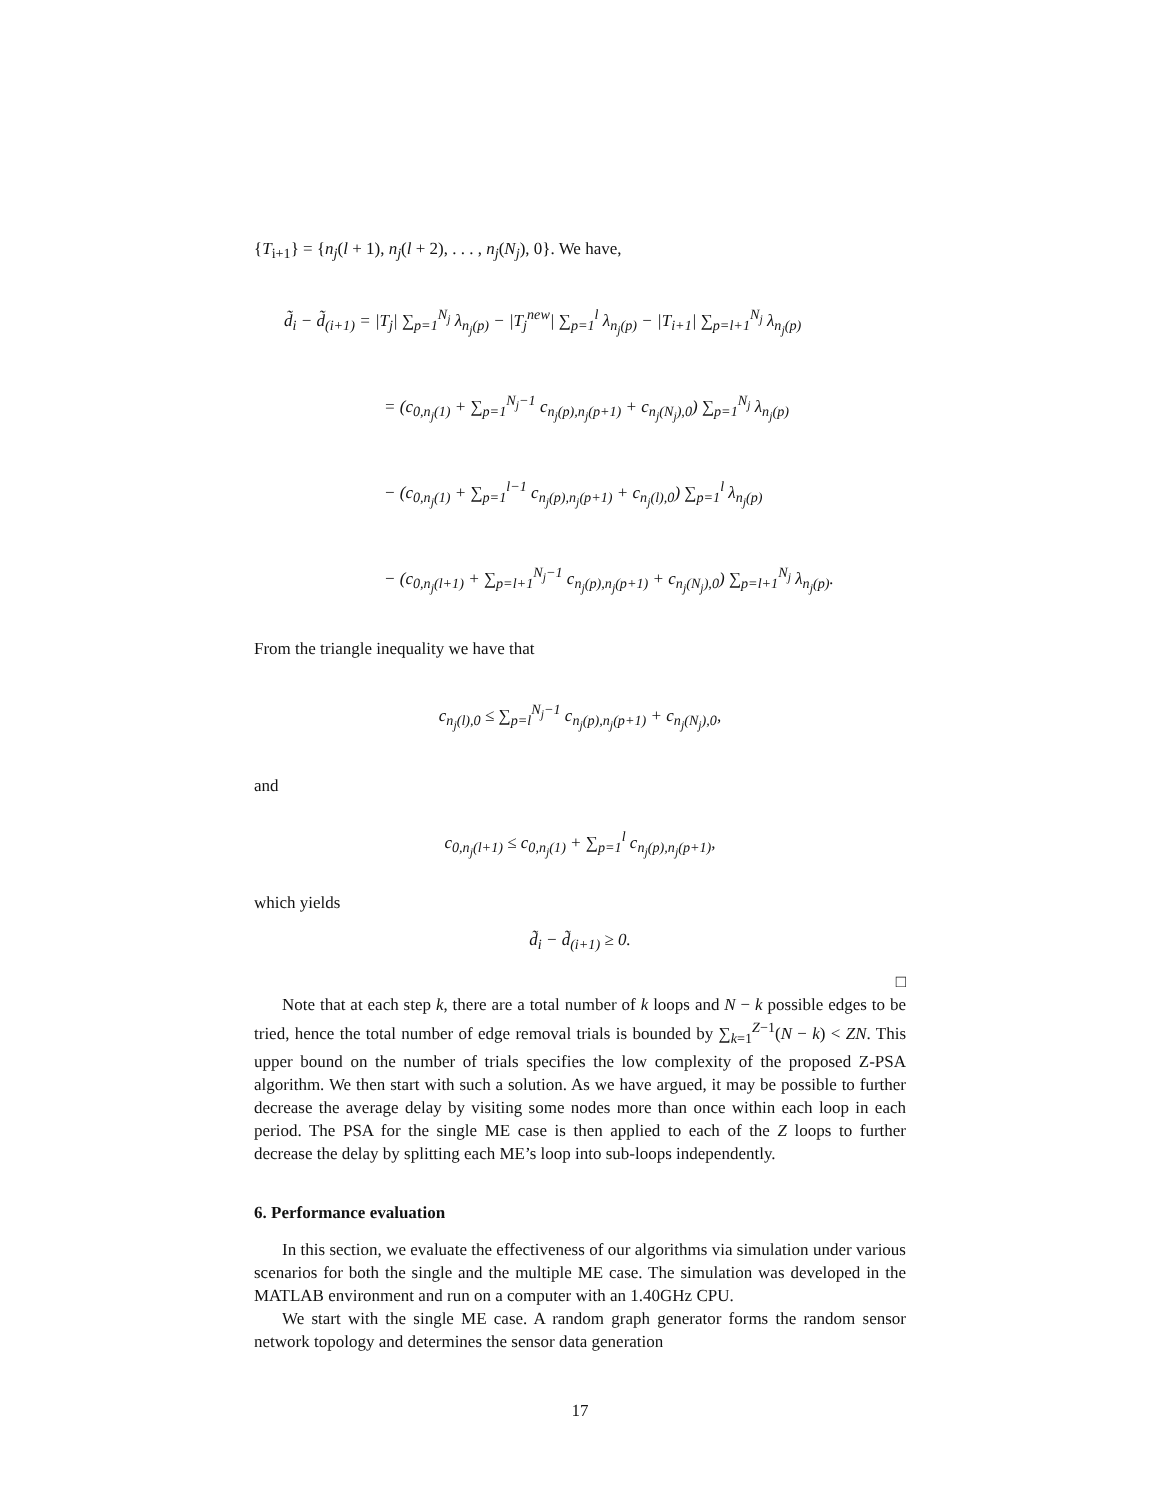{T<sub>i+1</sub>} = {n<sub>j</sub>(l + 1), n<sub>j</sub>(l + 2), . . . , n<sub>j</sub>(N<sub>j</sub>), 0}. We have,
d̃<sub>i</sub> − d̃<sub>(i+1)</sub> = |T<sub>j</sub>| ∑<sub>p=1</sub><sup>N<sub>j</sub></sup> λ<sub>n<sub>j</sub>(p)</sub> − |T<sub>j</sub><sup>new</sup>| ∑<sub>p=1</sub><sup>l</sup> λ<sub>n<sub>j</sub>(p)</sub> − |T<sub>i+1</sub>| ∑<sub>p=l+1</sub><sup>N<sub>j</sub></sup> λ<sub>n<sub>j</sub>(p)</sub>
= (c<sub>0,n<sub>j</sub>(1)</sub> + ∑<sub>p=1</sub><sup>N<sub>j</sub>−1</sup> c<sub>n<sub>j</sub>(p),n<sub>j</sub>(p+1)</sub> + c<sub>n<sub>j</sub>(N<sub>j</sub>),0</sub>) ∑<sub>p=1</sub><sup>N<sub>j</sub></sup> λ<sub>n<sub>j</sub>(p)</sub>
− (c<sub>0,n<sub>j</sub>(1)</sub> + ∑<sub>p=1</sub><sup>l−1</sup> c<sub>n<sub>j</sub>(p),n<sub>j</sub>(p+1)</sub> + c<sub>n<sub>j</sub>(l),0</sub>) ∑<sub>p=1</sub><sup>l</sup> λ<sub>n<sub>j</sub>(p)</sub>
− (c<sub>0,n<sub>j</sub>(l+1)</sub> + ∑<sub>p=l+1</sub><sup>N<sub>j</sub>−1</sup> c<sub>n<sub>j</sub>(p),n<sub>j</sub>(p+1)</sub> + c<sub>n<sub>j</sub>(N<sub>j</sub>),0</sub>) ∑<sub>p=l+1</sub><sup>N<sub>j</sub></sup> λ<sub>n<sub>j</sub>(p)</sub>.
From the triangle inequality we have that
c<sub>n<sub>j</sub>(l),0</sub> ≤ ∑<sub>p=l</sub><sup>N<sub>j</sub>−1</sup> c<sub>n<sub>j</sub>(p),n<sub>j</sub>(p+1)</sub> + c<sub>n<sub>j</sub>(N<sub>j</sub>),0</sub>,
and
c<sub>0,n<sub>j</sub>(l+1)</sub> ≤ c<sub>0,n<sub>j</sub>(1)</sub> + ∑<sub>p=1</sub><sup>l</sup> c<sub>n<sub>j</sub>(p),n<sub>j</sub>(p+1)</sub>,
which yields
d̃<sub>i</sub> − d̃<sub>(i+1)</sub> ≥ 0.
□
Note that at each step k, there are a total number of k loops and N − k possible edges to be tried, hence the total number of edge removal trials is bounded by ∑<sub>k=1</sub><sup>Z−1</sup>(N − k) < ZN. This upper bound on the number of trials specifies the low complexity of the proposed Z-PSA algorithm. We then start with such a solution. As we have argued, it may be possible to further decrease the average delay by visiting some nodes more than once within each loop in each period. The PSA for the single ME case is then applied to each of the Z loops to further decrease the delay by splitting each ME’s loop into sub-loops independently.
6. Performance evaluation
In this section, we evaluate the effectiveness of our algorithms via simulation under various scenarios for both the single and the multiple ME case. The simulation was developed in the MATLAB environment and run on a computer with an 1.40GHz CPU.
We start with the single ME case. A random graph generator forms the random sensor network topology and determines the sensor data generation
17